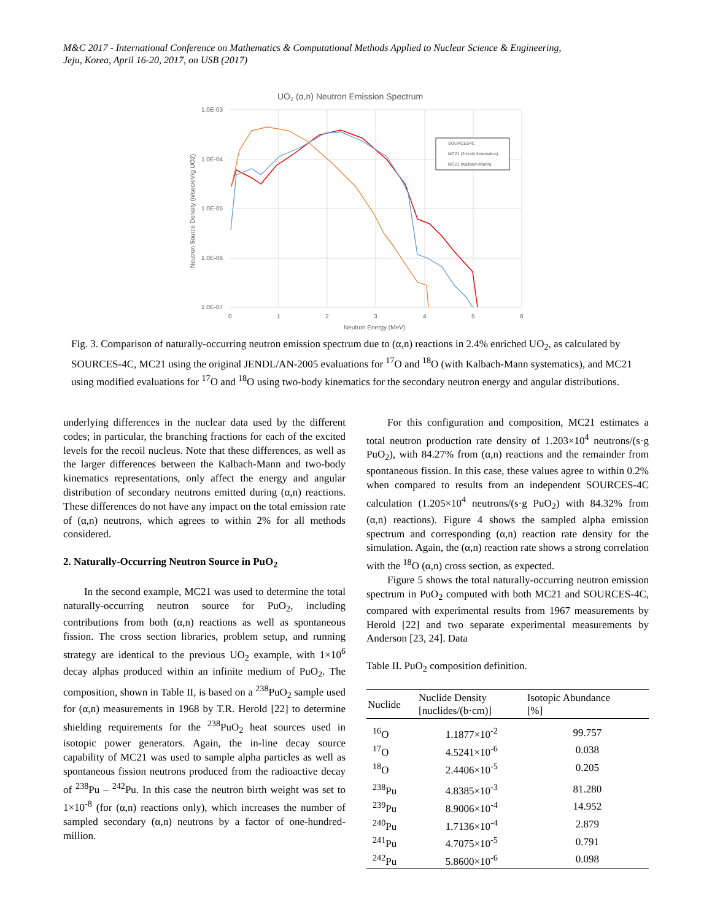M&C 2017 - International Conference on Mathematics & Computational Methods Applied to Nuclear Science & Engineering,
Jeju, Korea, April 16-20, 2017, on USB (2017)
UO2 (α,n) Neutron Emission Spectrum
1.0E-03
1.0E-04
1.0E-05
1.0E-06
1.0E-07
0
1
2
3
4
5
6
Neutron Energy (MeV)
Neutron Source Density (n/sec/eV/g UO2)
SOURCES4C
MC21 (2-body kinematics)
MC21 (Kalbach-Mann)
Fig. 3. Comparison of naturally-occurring neutron emission spectrum due to (α,n) reactions in 2.4% enriched UO<sub>2</sub>, as calculated by SOURCES-4C, MC21 using the original JENDL/AN-2005 evaluations for <sup>17</sup>O and <sup>18</sup>O (with Kalbach-Mann systematics), and MC21 using modified evaluations for <sup>17</sup>O and <sup>18</sup>O using two-body kinematics for the secondary neutron energy and angular distributions.
underlying differences in the nuclear data used by the different codes; in particular, the branching fractions for each of the excited levels for the recoil nucleus. Note that these differences, as well as the larger differences between the Kalbach-Mann and two-body kinematics representations, only affect the energy and angular distribution of secondary neutrons emitted during (α,n) reactions. These differences do not have any impact on the total emission rate of (α,n) neutrons, which agrees to within 2% for all methods considered.
2. Naturally-Occurring Neutron Source in PuO<sub>2</sub>
In the second example, MC21 was used to determine the total naturally-occurring neutron source for PuO<sub>2</sub>, including contributions from both (α,n) reactions as well as spontaneous fission. The cross section libraries, problem setup, and running strategy are identical to the previous UO<sub>2</sub> example, with 1×10<sup>6</sup> decay alphas produced within an infinite medium of PuO<sub>2</sub>. The composition, shown in Table II, is based on a <sup>238</sup>PuO<sub>2</sub> sample used for (α,n) measurements in 1968 by T.R. Herold [22] to determine shielding requirements for the <sup>238</sup>PuO<sub>2</sub> heat sources used in isotopic power generators. Again, the in-line decay source capability of MC21 was used to sample alpha particles as well as spontaneous fission neutrons produced from the radioactive decay of <sup>238</sup>Pu – <sup>242</sup>Pu. In this case the neutron birth weight was set to 1×10<sup>-8</sup> (for (α,n) reactions only), which increases the number of sampled secondary (α,n) neutrons by a factor of one-hundred-million.
For this configuration and composition, MC21 estimates a total neutron production rate density of 1.203×10<sup>4</sup> neutrons/(s·g PuO<sub>2</sub>), with 84.27% from (α,n) reactions and the remainder from spontaneous fission. In this case, these values agree to within 0.2% when compared to results from an independent SOURCES-4C calculation (1.205×10<sup>4</sup> neutrons/(s·g PuO<sub>2</sub>) with 84.32% from (α,n) reactions). Figure 4 shows the sampled alpha emission spectrum and corresponding (α,n) reaction rate density for the simulation. Again, the (α,n) reaction rate shows a strong correlation with the <sup>18</sup>O (α,n) cross section, as expected.
Figure 5 shows the total naturally-occurring neutron emission spectrum in PuO<sub>2</sub> computed with both MC21 and SOURCES-4C, compared with experimental results from 1967 measurements by Herold [22] and two separate experimental measurements by Anderson [23, 24]. Data
Table II. PuO<sub>2</sub> composition definition.
| Nuclide | Nuclide Density [nuclides/(b·cm)] | Isotopic Abundance [%] |
| --- | --- | --- |
| <sup>16</sup>O | 1.1877×10<sup>-2</sup> | 99.757 |
| <sup>17</sup>O | 4.5241×10<sup>-6</sup> | 0.038 |
| <sup>18</sup>O | 2.4406×10<sup>-5</sup> | 0.205 |
| <sup>238</sup>Pu | 4.8385×10<sup>-3</sup> | 81.280 |
| <sup>239</sup>Pu | 8.9006×10<sup>-4</sup> | 14.952 |
| <sup>240</sup>Pu | 1.7136×10<sup>-4</sup> | 2.879 |
| <sup>241</sup>Pu | 4.7075×10<sup>-5</sup> | 0.791 |
| <sup>242</sup>Pu | 5.8600×10<sup>-6</sup> | 0.098 |